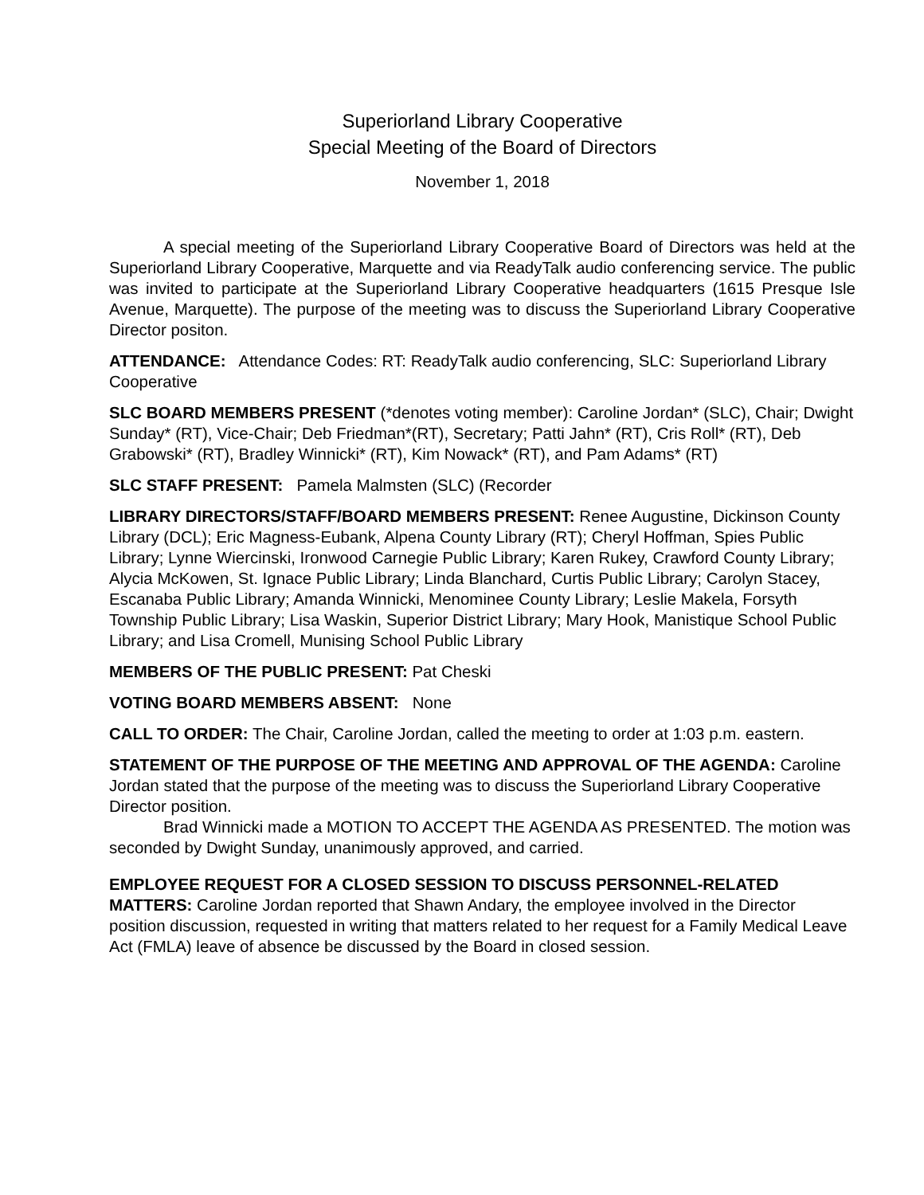Superiorland Library Cooperative
Special Meeting of the Board of Directors
November 1, 2018
A special meeting of the Superiorland Library Cooperative Board of Directors was held at the Superiorland Library Cooperative, Marquette and via ReadyTalk audio conferencing service. The public was invited to participate at the Superiorland Library Cooperative headquarters (1615 Presque Isle Avenue, Marquette). The purpose of the meeting was to discuss the Superiorland Library Cooperative Director positon.
ATTENDANCE: Attendance Codes: RT: ReadyTalk audio conferencing, SLC: Superiorland Library Cooperative
SLC BOARD MEMBERS PRESENT (*denotes voting member): Caroline Jordan* (SLC), Chair; Dwight Sunday* (RT), Vice-Chair; Deb Friedman*(RT), Secretary; Patti Jahn* (RT), Cris Roll* (RT), Deb Grabowski* (RT), Bradley Winnicki* (RT), Kim Nowack* (RT), and Pam Adams* (RT)
SLC STAFF PRESENT: Pamela Malmsten (SLC) (Recorder
LIBRARY DIRECTORS/STAFF/BOARD MEMBERS PRESENT: Renee Augustine, Dickinson County Library (DCL); Eric Magness-Eubank, Alpena County Library (RT); Cheryl Hoffman, Spies Public Library; Lynne Wiercinski, Ironwood Carnegie Public Library; Karen Rukey, Crawford County Library; Alycia McKowen, St. Ignace Public Library; Linda Blanchard, Curtis Public Library; Carolyn Stacey, Escanaba Public Library; Amanda Winnicki, Menominee County Library; Leslie Makela, Forsyth Township Public Library; Lisa Waskin, Superior District Library; Mary Hook, Manistique School Public Library; and Lisa Cromell, Munising School Public Library
MEMBERS OF THE PUBLIC PRESENT: Pat Cheski
VOTING BOARD MEMBERS ABSENT: None
CALL TO ORDER: The Chair, Caroline Jordan, called the meeting to order at 1:03 p.m. eastern.
STATEMENT OF THE PURPOSE OF THE MEETING AND APPROVAL OF THE AGENDA: Caroline Jordan stated that the purpose of the meeting was to discuss the Superiorland Library Cooperative Director position.
Brad Winnicki made a MOTION TO ACCEPT THE AGENDA AS PRESENTED. The motion was seconded by Dwight Sunday, unanimously approved, and carried.
EMPLOYEE REQUEST FOR A CLOSED SESSION TO DISCUSS PERSONNEL-RELATED MATTERS: Caroline Jordan reported that Shawn Andary, the employee involved in the Director position discussion, requested in writing that matters related to her request for a Family Medical Leave Act (FMLA) leave of absence be discussed by the Board in closed session.